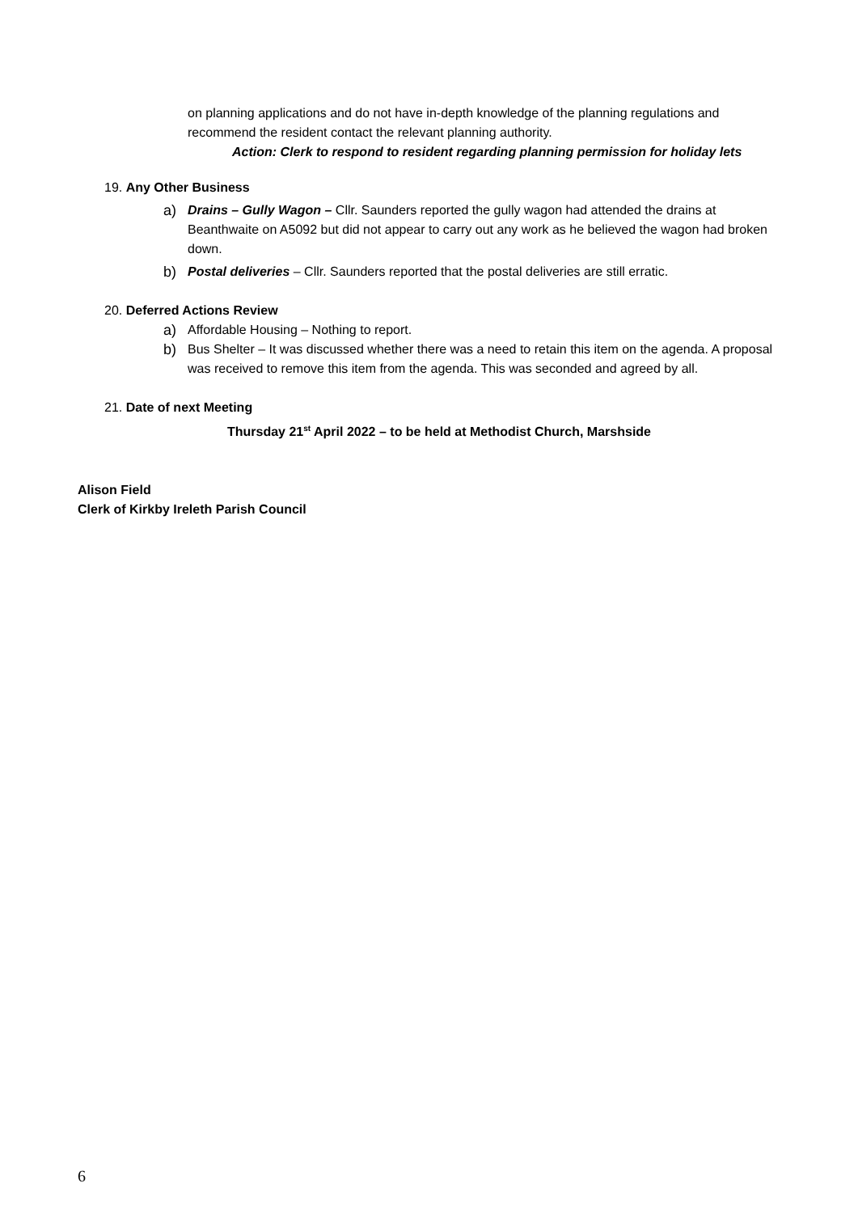on planning applications and do not have in-depth knowledge of the planning regulations and recommend the resident contact the relevant planning authority.
Action: Clerk to respond to resident regarding planning permission for holiday lets
19. Any Other Business
a) Drains – Gully Wagon – Cllr. Saunders reported the gully wagon had attended the drains at Beanthwaite on A5092 but did not appear to carry out any work as he believed the wagon had broken down.
b) Postal deliveries – Cllr. Saunders reported that the postal deliveries are still erratic.
20. Deferred Actions Review
a) Affordable Housing – Nothing to report.
b) Bus Shelter – It was discussed whether there was a need to retain this item on the agenda. A proposal was received to remove this item from the agenda. This was seconded and agreed by all.
21. Date of next Meeting
Thursday 21<sup>st</sup> April 2022 – to be held at Methodist Church, Marshside
Alison Field
Clerk of Kirkby Ireleth Parish Council
6